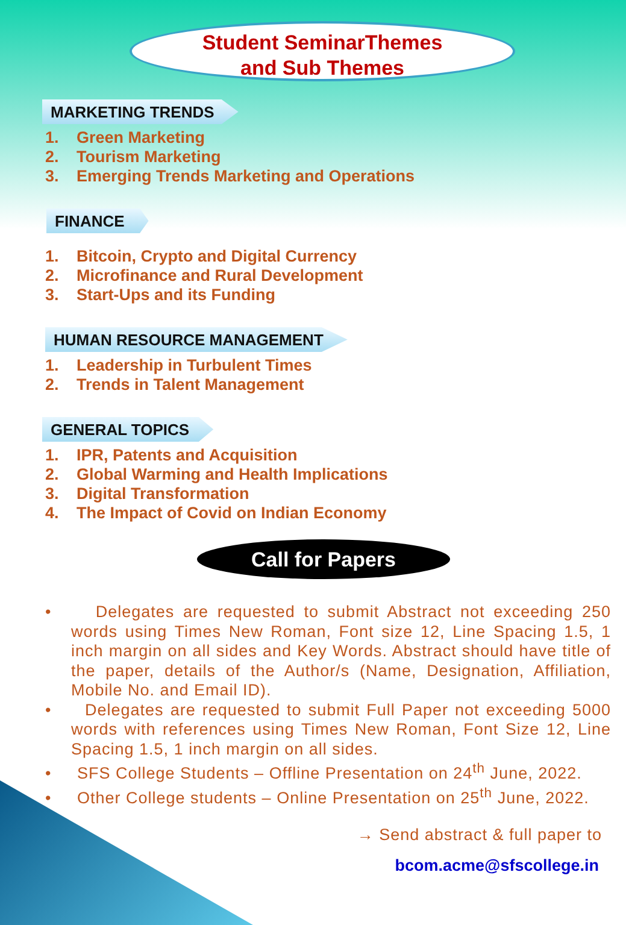Student SeminarThemes
and Sub Themes
MARKETING TRENDS
1. Green Marketing
2. Tourism Marketing
3. Emerging Trends Marketing and Operations
FINANCE
1. Bitcoin, Crypto and Digital Currency
2. Microfinance and Rural Development
3. Start-Ups and its Funding
HUMAN RESOURCE MANAGEMENT
1. Leadership in Turbulent Times
2. Trends in Talent Management
GENERAL TOPICS
1. IPR, Patents and Acquisition
2. Global Warming and Health Implications
3. Digital Transformation
4. The Impact of Covid on Indian Economy
Call for Papers
• Delegates are requested to submit Abstract not exceeding 250 words using Times New Roman, Font size 12, Line Spacing 1.5, 1 inch margin on all sides and Key Words. Abstract should have title of the paper, details of the Author/s (Name, Designation, Affiliation, Mobile No. and Email ID).
• Delegates are requested to submit Full Paper not exceeding 5000 words with references using Times New Roman, Font Size 12, Line Spacing 1.5, 1 inch margin on all sides.
• SFS College Students – Offline Presentation on 24<sup>th</sup> June, 2022.
• Other College students – Online Presentation on 25<sup>th</sup> June, 2022.
→ Send abstract & full paper to
bcom.acme@sfscollege.in